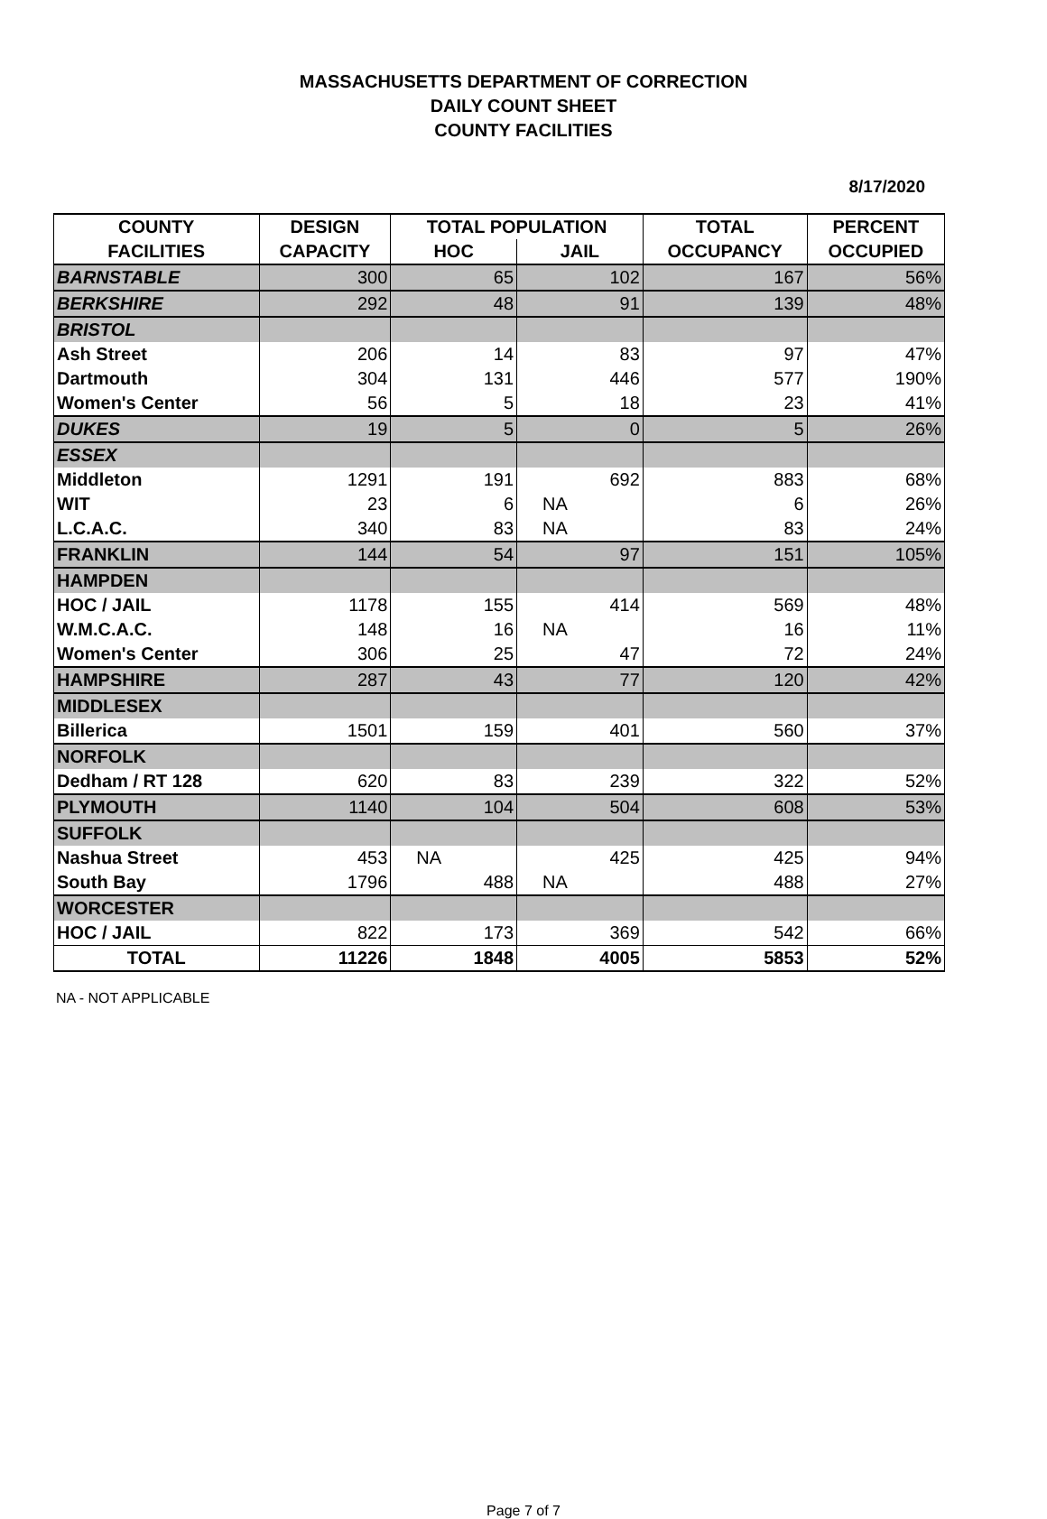MASSACHUSETTS DEPARTMENT OF CORRECTION
DAILY COUNT SHEET
COUNTY FACILITIES
8/17/2020
| COUNTY | DESIGN | TOTAL POPULATION | | TOTAL | PERCENT |
| --- | --- | --- | --- | --- | --- |
| FACILITIES | CAPACITY | HOC | JAIL | OCCUPANCY | OCCUPIED |
| BARNSTABLE | 300 | 65 | 102 | 167 | 56% |
| BERKSHIRE | 292 | 48 | 91 | 139 | 48% |
| BRISTOL | | | | | |
| Ash Street | 206 | 14 | 83 | 97 | 47% |
| Dartmouth | 304 | 131 | 446 | 577 | 190% |
| Women's Center | 56 | 5 | 18 | 23 | 41% |
| DUKES | 19 | 5 | 0 | 5 | 26% |
| ESSEX | | | | | |
| Middleton | 1291 | 191 | 692 | 883 | 68% |
| WIT | 23 | 6 | NA | 6 | 26% |
| L.C.A.C. | 340 | 83 | NA | 83 | 24% |
| FRANKLIN | 144 | 54 | 97 | 151 | 105% |
| HAMPDEN | | | | | |
| HOC / JAIL | 1178 | 155 | 414 | 569 | 48% |
| W.M.C.A.C. | 148 | 16 | NA | 16 | 11% |
| Women's Center | 306 | 25 | 47 | 72 | 24% |
| HAMPSHIRE | 287 | 43 | 77 | 120 | 42% |
| MIDDLESEX | | | | | |
| Billerica | 1501 | 159 | 401 | 560 | 37% |
| NORFOLK | | | | | |
| Dedham / RT 128 | 620 | 83 | 239 | 322 | 52% |
| PLYMOUTH | 1140 | 104 | 504 | 608 | 53% |
| SUFFOLK | | | | | |
| Nashua Street | 453 | NA | 425 | 425 | 94% |
| South Bay | 1796 | 488 | NA | 488 | 27% |
| WORCESTER | | | | | |
| HOC / JAIL | 822 | 173 | 369 | 542 | 66% |
| TOTAL | 11226 | 1848 | 4005 | 5853 | 52% |
NA - NOT APPLICABLE
Page 7 of 7